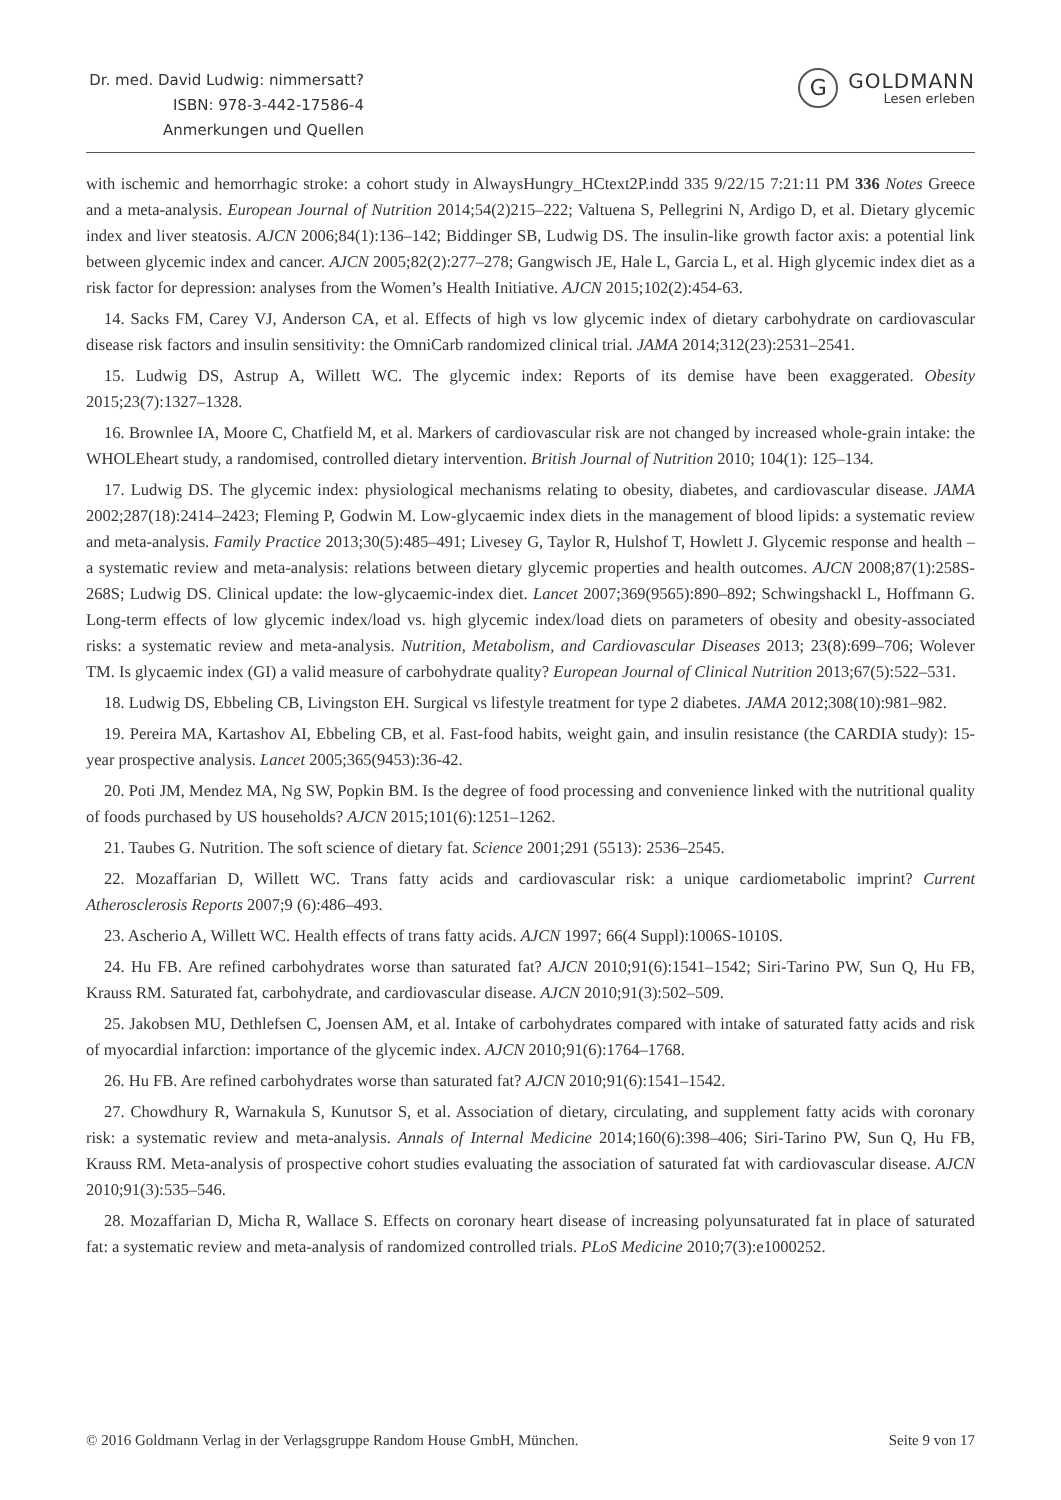Dr. med. David Ludwig: nimmersatt?
ISBN: 978-3-442-17586-4
Anmerkungen und Quellen
G
GOLDMANN
Lesen erleben
with ischemic and hemorrhagic stroke: a cohort study in AlwaysHungry_HCtext2P.indd 335 9/22/15 7:21:11 PM 336 Notes Greece and a meta-analysis. European Journal of Nutrition 2014;54(2)215–222; Valtuena S, Pellegrini N, Ardigo D, et al. Dietary glycemic index and liver steatosis. AJCN 2006;84(1):136–142; Biddinger SB, Ludwig DS. The insulin-like growth factor axis: a potential link between glycemic index and cancer. AJCN 2005;82(2):277–278; Gangwisch JE, Hale L, Garcia L, et al. High glycemic index diet as a risk factor for depression: analyses from the Women’s Health Initiative. AJCN 2015;102(2):454-63.
14. Sacks FM, Carey VJ, Anderson CA, et al. Effects of high vs low glycemic index of dietary carbohydrate on cardiovascular disease risk factors and insulin sensitivity: the OmniCarb randomized clinical trial. JAMA 2014;312(23):2531–2541.
15. Ludwig DS, Astrup A, Willett WC. The glycemic index: Reports of its demise have been exaggerated. Obesity 2015;23(7):1327–1328.
16. Brownlee IA, Moore C, Chatfield M, et al. Markers of cardiovascular risk are not changed by increased whole-grain intake: the WHOLEheart study, a randomised, controlled dietary intervention. British Journal of Nutrition 2010; 104(1): 125–134.
17. Ludwig DS. The glycemic index: physiological mechanisms relating to obesity, diabetes, and cardiovascular disease. JAMA 2002;287(18):2414–2423; Fleming P, Godwin M. Low-glycaemic index diets in the management of blood lipids: a systematic review and meta-analysis. Family Practice 2013;30(5):485–491; Livesey G, Taylor R, Hulshof T, Howlett J. Glycemic response and health – a systematic review and meta-analysis: relations between dietary glycemic properties and health outcomes. AJCN 2008;87(1):258S-268S; Ludwig DS. Clinical update: the low-glycaemic-index diet. Lancet 2007;369(9565):890–892; Schwingshackl L, Hoffmann G. Long-term effects of low glycemic index/load vs. high glycemic index/load diets on parameters of obesity and obesity-associated risks: a systematic review and meta-analysis. Nutrition, Metabolism, and Cardiovascular Diseases 2013; 23(8):699–706; Wolever TM. Is glycaemic index (GI) a valid measure of carbohydrate quality? European Journal of Clinical Nutrition 2013;67(5):522–531.
18. Ludwig DS, Ebbeling CB, Livingston EH. Surgical vs lifestyle treatment for type 2 diabetes. JAMA 2012;308(10):981–982.
19. Pereira MA, Kartashov AI, Ebbeling CB, et al. Fast-food habits, weight gain, and insulin resistance (the CARDIA study): 15-year prospective analysis. Lancet 2005;365(9453):36-42.
20. Poti JM, Mendez MA, Ng SW, Popkin BM. Is the degree of food processing and convenience linked with the nutritional quality of foods purchased by US households? AJCN 2015;101(6):1251–1262.
21. Taubes G. Nutrition. The soft science of dietary fat. Science 2001;291 (5513): 2536–2545.
22. Mozaffarian D, Willett WC. Trans fatty acids and cardiovascular risk: a unique cardiometabolic imprint? Current Atherosclerosis Reports 2007;9 (6):486–493.
23. Ascherio A, Willett WC. Health effects of trans fatty acids. AJCN 1997; 66(4 Suppl):1006S-1010S.
24. Hu FB. Are refined carbohydrates worse than saturated fat? AJCN 2010;91(6):1541–1542; Siri-Tarino PW, Sun Q, Hu FB, Krauss RM. Saturated fat, carbohydrate, and cardiovascular disease. AJCN 2010;91(3):502–509.
25. Jakobsen MU, Dethlefsen C, Joensen AM, et al. Intake of carbohydrates compared with intake of saturated fatty acids and risk of myocardial infarction: importance of the glycemic index. AJCN 2010;91(6):1764–1768.
26. Hu FB. Are refined carbohydrates worse than saturated fat? AJCN 2010;91(6):1541–1542.
27. Chowdhury R, Warnakula S, Kunutsor S, et al. Association of dietary, circulating, and supplement fatty acids with coronary risk: a systematic review and meta-analysis. Annals of Internal Medicine 2014;160(6):398–406; Siri-Tarino PW, Sun Q, Hu FB, Krauss RM. Meta-analysis of prospective cohort studies evaluating the association of saturated fat with cardiovascular disease. AJCN 2010;91(3):535–546.
28. Mozaffarian D, Micha R, Wallace S. Effects on coronary heart disease of increasing polyunsaturated fat in place of saturated fat: a systematic review and meta-analysis of randomized controlled trials. PLoS Medicine 2010;7(3):e1000252.
© 2016 Goldmann Verlag in der Verlagsgruppe Random House GmbH, München. Seite 9 von 17